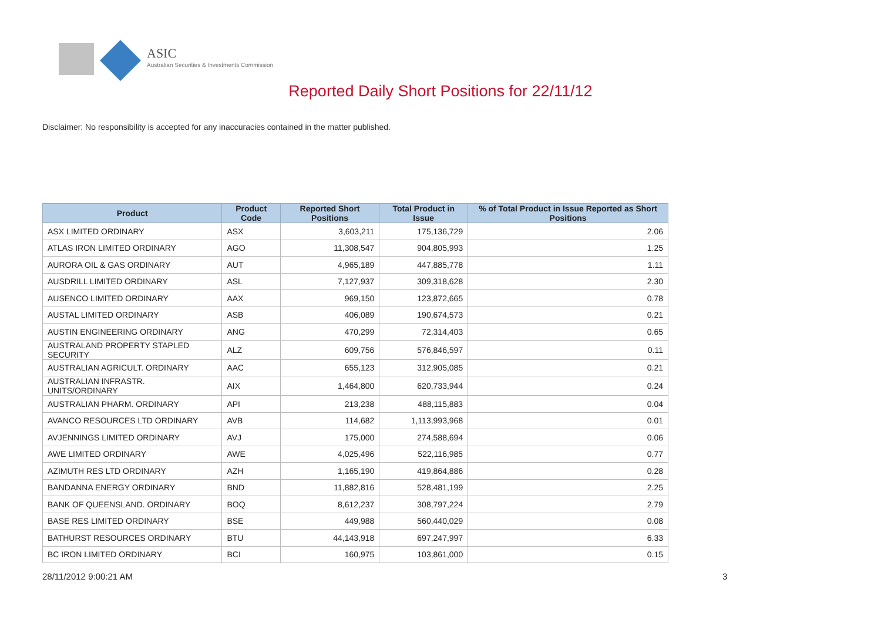ASIC
Australian Securities & Investments Commission
Reported Daily Short Positions for 22/11/12
Disclaimer: No responsibility is accepted for any inaccuracies contained in the matter published.
| Product | Product Code | Reported Short Positions | Total Product in Issue | % of Total Product in Issue Reported as Short Positions |
| --- | --- | --- | --- | --- |
| ASX LIMITED ORDINARY | ASX | 3,603,211 | 175,136,729 | 2.06 |
| ATLAS IRON LIMITED ORDINARY | AGO | 11,308,547 | 904,805,993 | 1.25 |
| AURORA OIL & GAS ORDINARY | AUT | 4,965,189 | 447,885,778 | 1.11 |
| AUSDRILL LIMITED ORDINARY | ASL | 7,127,937 | 309,318,628 | 2.30 |
| AUSENCO LIMITED ORDINARY | AAX | 969,150 | 123,872,665 | 0.78 |
| AUSTAL LIMITED ORDINARY | ASB | 406,089 | 190,674,573 | 0.21 |
| AUSTIN ENGINEERING ORDINARY | ANG | 470,299 | 72,314,403 | 0.65 |
| AUSTRALAND PROPERTY STAPLED SECURITY | ALZ | 609,756 | 576,846,597 | 0.11 |
| AUSTRALIAN AGRICULT. ORDINARY | AAC | 655,123 | 312,905,085 | 0.21 |
| AUSTRALIAN INFRASTR. UNITS/ORDINARY | AIX | 1,464,800 | 620,733,944 | 0.24 |
| AUSTRALIAN PHARM. ORDINARY | API | 213,238 | 488,115,883 | 0.04 |
| AVANCO RESOURCES LTD ORDINARY | AVB | 114,682 | 1,113,993,968 | 0.01 |
| AVJENNINGS LIMITED ORDINARY | AVJ | 175,000 | 274,588,694 | 0.06 |
| AWE LIMITED ORDINARY | AWE | 4,025,496 | 522,116,985 | 0.77 |
| AZIMUTH RES LTD ORDINARY | AZH | 1,165,190 | 419,864,886 | 0.28 |
| BANDANNA ENERGY ORDINARY | BND | 11,882,816 | 528,481,199 | 2.25 |
| BANK OF QUEENSLAND. ORDINARY | BOQ | 8,612,237 | 308,797,224 | 2.79 |
| BASE RES LIMITED ORDINARY | BSE | 449,988 | 560,440,029 | 0.08 |
| BATHURST RESOURCES ORDINARY | BTU | 44,143,918 | 697,247,997 | 6.33 |
| BC IRON LIMITED ORDINARY | BCI | 160,975 | 103,861,000 | 0.15 |
28/11/2012 9:00:21 AM 3